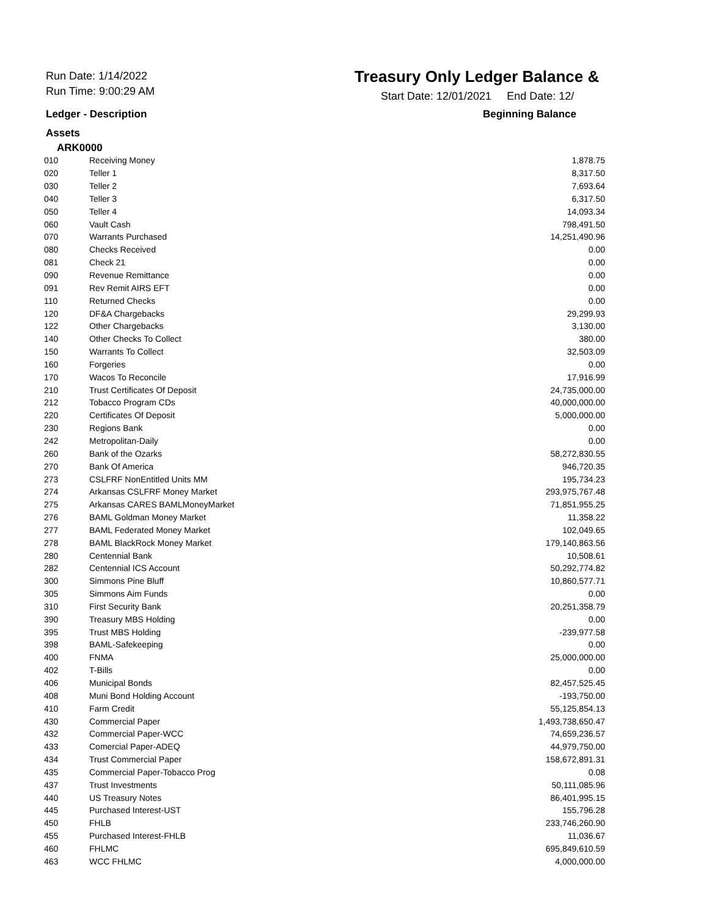Run Date: 1/14/2022
Run Time: 9:00:29 AM
Treasury Only Ledger Balance &
Start Date: 12/01/2021 End Date: 12/
Ledger - Description Beginning Balance
Assets
ARK0000
| 010 | Receiving Money | 1,878.75 |
| 020 | Teller 1 | 8,317.50 |
| 030 | Teller 2 | 7,693.64 |
| 040 | Teller 3 | 6,317.50 |
| 050 | Teller 4 | 14,093.34 |
| 060 | Vault Cash | 798,491.50 |
| 070 | Warrants Purchased | 14,251,490.96 |
| 080 | Checks Received | 0.00 |
| 081 | Check 21 | 0.00 |
| 090 | Revenue Remittance | 0.00 |
| 091 | Rev Remit AIRS EFT | 0.00 |
| 110 | Returned Checks | 0.00 |
| 120 | DF&A Chargebacks | 29,299.93 |
| 122 | Other Chargebacks | 3,130.00 |
| 140 | Other Checks To Collect | 380.00 |
| 150 | Warrants To Collect | 32,503.09 |
| 160 | Forgeries | 0.00 |
| 170 | Wacos To Reconcile | 17,916.99 |
| 210 | Trust Certificates Of Deposit | 24,735,000.00 |
| 212 | Tobacco Program CDs | 40,000,000.00 |
| 220 | Certificates Of Deposit | 5,000,000.00 |
| 230 | Regions Bank | 0.00 |
| 242 | Metropolitan-Daily | 0.00 |
| 260 | Bank of the Ozarks | 58,272,830.55 |
| 270 | Bank Of America | 946,720.35 |
| 273 | CSLFRF NonEntitled Units MM | 195,734.23 |
| 274 | Arkansas CSLFRF Money Market | 293,975,767.48 |
| 275 | Arkansas CARES BAMLMoneyMarket | 71,851,955.25 |
| 276 | BAML Goldman Money Market | 11,358.22 |
| 277 | BAML Federated Money Market | 102,049.65 |
| 278 | BAML BlackRock Money Market | 179,140,863.56 |
| 280 | Centennial Bank | 10,508.61 |
| 282 | Centennial ICS Account | 50,292,774.82 |
| 300 | Simmons Pine Bluff | 10,860,577.71 |
| 305 | Simmons Aim Funds | 0.00 |
| 310 | First Security Bank | 20,251,358.79 |
| 390 | Treasury MBS Holding | 0.00 |
| 395 | Trust MBS Holding | -239,977.58 |
| 398 | BAML-Safekeeping | 0.00 |
| 400 | FNMA | 25,000,000.00 |
| 402 | T-Bills | 0.00 |
| 406 | Municipal Bonds | 82,457,525.45 |
| 408 | Muni Bond Holding Account | -193,750.00 |
| 410 | Farm Credit | 55,125,854.13 |
| 430 | Commercial Paper | 1,493,738,650.47 |
| 432 | Commercial Paper-WCC | 74,659,236.57 |
| 433 | Comercial Paper-ADEQ | 44,979,750.00 |
| 434 | Trust Commercial Paper | 158,672,891.31 |
| 435 | Commercial Paper-Tobacco Prog | 0.08 |
| 437 | Trust Investments | 50,111,085.96 |
| 440 | US Treasury Notes | 86,401,995.15 |
| 445 | Purchased Interest-UST | 155,796.28 |
| 450 | FHLB | 233,746,260.90 |
| 455 | Purchased Interest-FHLB | 11,036.67 |
| 460 | FHLMC | 695,849,610.59 |
| 463 | WCC FHLMC | 4,000,000.00 |